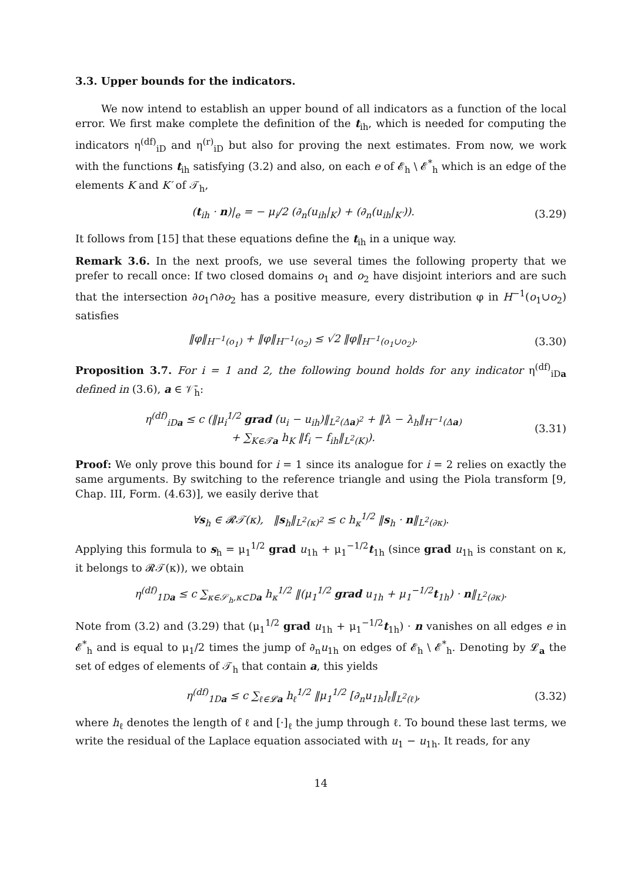3.3. Upper bounds for the indicators.
We now intend to establish an upper bound of all indicators as a function of the local error. We first make complete the definition of the t<sub>ih</sub>, which is needed for computing the indicators η<sup>(df)</sup><sub>iD</sub> and η<sup>(r)</sup><sub>iD</sub> but also for proving the next estimates. From now, we work with the functions t<sub>ih</sub> satisfying (3.2) and also, on each e of 𝓔<sub>h</sub> \ 𝓔<sup>*</sup><sub>h</sub> which is an edge of the elements K and K′ of 𝒯<sub>h</sub>,
(t<sub>ih</sub> · n)|<sub>e</sub> = − μ<sub>i</sub>/2 (∂<sub>n</sub>(u<sub>ih</sub>|<sub>K</sub>) + (∂<sub>n</sub>(u<sub>ih</sub>|<sub>K′</sub>)). (3.29)
It follows from [15] that these equations define the t<sub>ih</sub> in a unique way.
Remark 3.6. In the next proofs, we use several times the following property that we prefer to recall once: If two closed domains o<sub>1</sub> and o<sub>2</sub> have disjoint interiors and are such that the intersection ∂o<sub>1</sub>∩∂o<sub>2</sub> has a positive measure, every distribution φ in H<sup>−1</sup>(o<sub>1</sub>∪o<sub>2</sub>) satisfies
‖φ‖<sub>H<sup>−1</sup>(o<sub>1</sub>)</sub> + ‖φ‖<sub>H<sup>−1</sup>(o<sub>2</sub>)</sub> ≤ √2 ‖φ‖<sub>H<sup>−1</sup>(o<sub>1</sub>∪o<sub>2</sub>)</sub>. (3.30)
Proposition 3.7. For i = 1 and 2, the following bound holds for any indicator η<sup>(df)</sup><sub>iDa</sub> defined in (3.6), a ∈ 𝒱̄<sub>h</sub>:
η<sup>(df)</sup><sub>iDa</sub> ≤ c (‖μ<sub>i</sub><sup>1/2</sup> grad (u<sub>i</sub> − u<sub>ih</sub>)‖<sub>L<sup>2</sup>(Δa)<sup>2</sup></sub> + ‖λ − λ<sub>h</sub>‖<sub>H<sup>−1</sup>(Δa)</sub>
+ ∑<sub>K∈𝒯a</sub> h<sub>K</sub> ‖f<sub>i</sub> − f<sub>ih</sub>‖<sub>L<sup>2</sup>(K)</sub>). (3.31)
Proof: We only prove this bound for i = 1 since its analogue for i = 2 relies on exactly the same arguments. By switching to the reference triangle and using the Piola transform [9, Chap. III, Form. (4.63)], we easily derive that
∀s<sub>h</sub> ∈ 𝓡𝒯(κ), ‖s<sub>h</sub>‖<sub>L<sup>2</sup>(κ)<sup>2</sup></sub> ≤ c h<sub>κ</sub><sup>1/2</sup> ‖s<sub>h</sub> · n‖<sub>L<sup>2</sup>(∂κ)</sub>.
Applying this formula to s<sub>h</sub> = μ<sub>1</sub><sup>1/2</sup> grad u<sub>1h</sub> + μ<sub>1</sub><sup>−1/2</sup>t<sub>1h</sub> (since grad u<sub>1h</sub> is constant on κ, it belongs to 𝓡𝒯(κ)), we obtain
η<sup>(df)</sup><sub>1Da</sub> ≤ c ∑<sub>κ∈𝒮<sub>h</sub>,κ⊂Da</sub> h<sub>κ</sub><sup>1/2</sup> ‖(μ<sub>1</sub><sup>1/2</sup> grad u<sub>1h</sub> + μ<sub>1</sub><sup>−1/2</sup>t<sub>1h</sub>) · n‖<sub>L<sup>2</sup>(∂κ)</sub>.
Note from (3.2) and (3.29) that (μ<sub>1</sub><sup>1/2</sup> grad u<sub>1h</sub> + μ<sub>1</sub><sup>−1/2</sup>t<sub>1h</sub>) · n vanishes on all edges e in 𝓔<sup>*</sup><sub>h</sub> and is equal to μ<sub>1</sub>/2 times the jump of ∂<sub>n</sub>u<sub>1h</sub> on edges of 𝓔<sub>h</sub> \ 𝓔<sup>*</sup><sub>h</sub>. Denoting by 𝓛<sub>a</sub> the set of edges of elements of 𝒯<sub>h</sub> that contain a, this yields
η<sup>(df)</sup><sub>1Da</sub> ≤ c ∑<sub>ℓ∈𝓛a</sub> h<sub>ℓ</sub><sup>1/2</sup> ‖μ<sub>1</sub><sup>1/2</sup> [∂<sub>n</sub>u<sub>1h</sub>]<sub>ℓ</sub>‖<sub>L<sup>2</sup>(ℓ)</sub>, (3.32)
where h<sub>ℓ</sub> denotes the length of ℓ and [·]<sub>ℓ</sub> the jump through ℓ. To bound these last terms, we write the residual of the Laplace equation associated with u<sub>1</sub> − u<sub>1h</sub>. It reads, for any
14